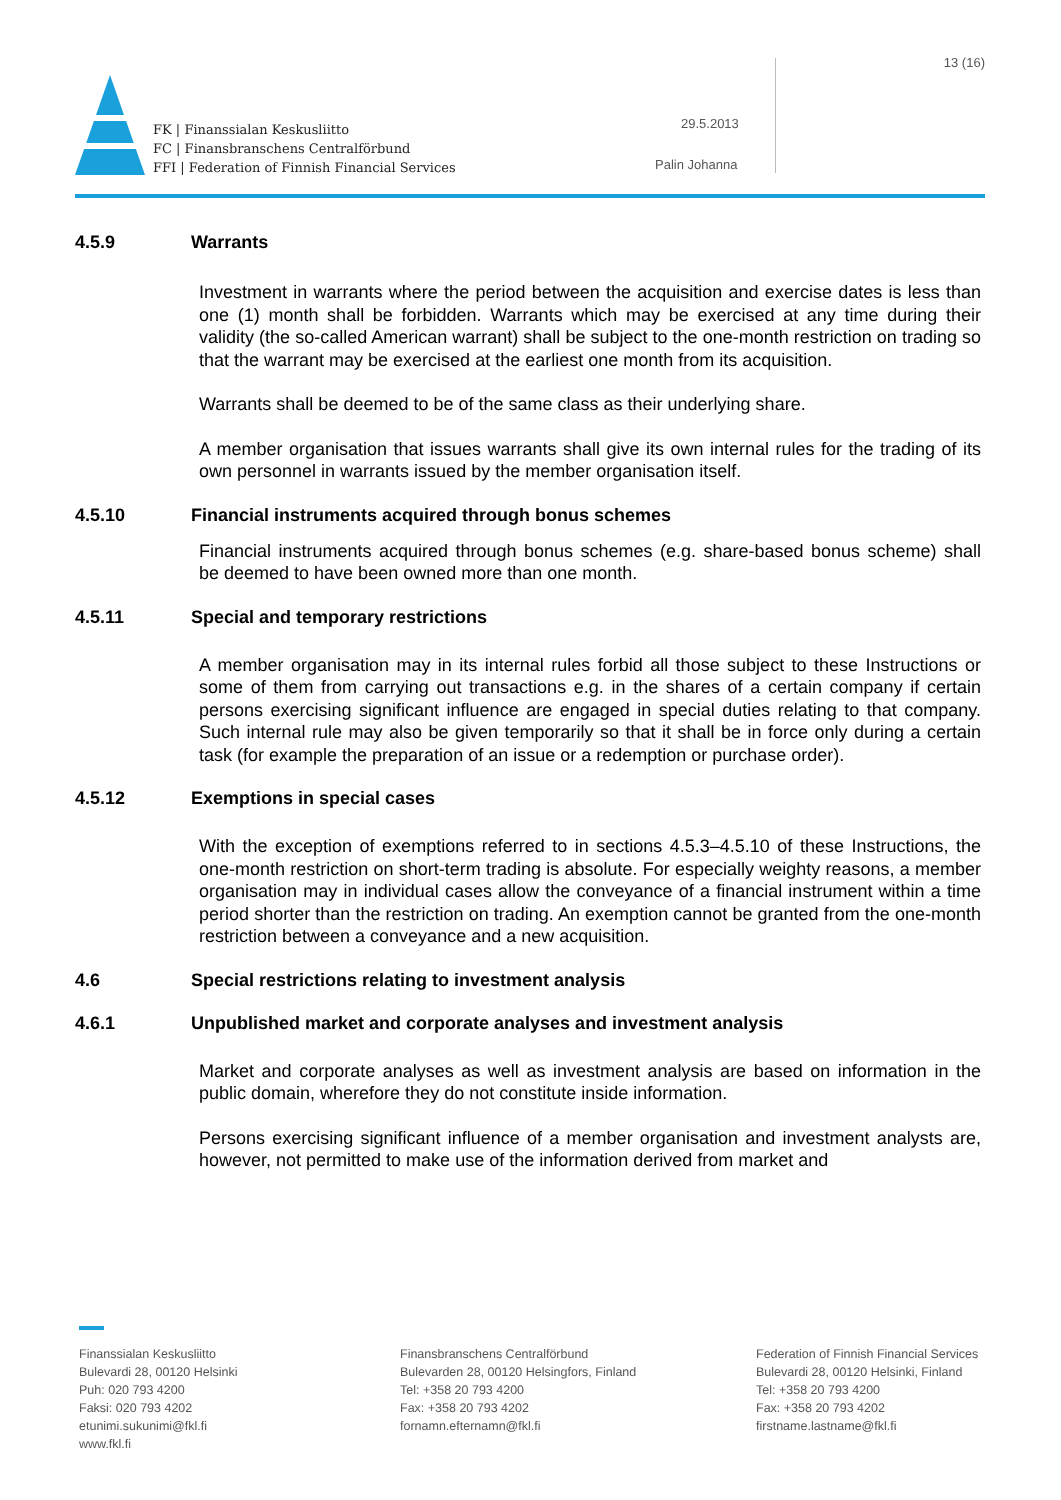13 (16)
FK | Finanssialan Keskusliitto
FC | Finansbranschens Centralförbund
FFI | Federation of Finnish Financial Services
29.5.2013
Palin Johanna
4.5.9 Warrants
Investment in warrants where the period between the acquisition and exercise dates is less than one (1) month shall be forbidden. Warrants which may be exercised at any time during their validity (the so-called American warrant) shall be subject to the one-month restriction on trading so that the warrant may be exercised at the earliest one month from its acquisition.
Warrants shall be deemed to be of the same class as their underlying share.
A member organisation that issues warrants shall give its own internal rules for the trading of its own personnel in warrants issued by the member organisation itself.
4.5.10 Financial instruments acquired through bonus schemes
Financial instruments acquired through bonus schemes (e.g. share-based bonus scheme) shall be deemed to have been owned more than one month.
4.5.11 Special and temporary restrictions
A member organisation may in its internal rules forbid all those subject to these Instructions or some of them from carrying out transactions e.g. in the shares of a certain company if certain persons exercising significant influence are engaged in special duties relating to that company. Such internal rule may also be given temporarily so that it shall be in force only during a certain task (for example the preparation of an issue or a redemption or purchase order).
4.5.12 Exemptions in special cases
With the exception of exemptions referred to in sections 4.5.3–4.5.10 of these Instructions, the one-month restriction on short-term trading is absolute. For especially weighty reasons, a member organisation may in individual cases allow the conveyance of a financial instrument within a time period shorter than the restriction on trading. An exemption cannot be granted from the one-month restriction between a conveyance and a new acquisition.
4.6 Special restrictions relating to investment analysis
4.6.1 Unpublished market and corporate analyses and investment analysis
Market and corporate analyses as well as investment analysis are based on information in the public domain, wherefore they do not constitute inside information.
Persons exercising significant influence of a member organisation and investment analysts are, however, not permitted to make use of the information derived from market and
Finanssialan Keskusliitto
Bulevardi 28, 00120 Helsinki
Puh: 020 793 4200
Faksi: 020 793 4202
etunimi.sukunimi@fkl.fi
www.fkl.fi
Finansbranschens Centralförbund
Bulevarden 28, 00120 Helsingfors, Finland
Tel: +358 20 793 4200
Fax: +358 20 793 4202
fornamn.efternamn@fkl.fi
Federation of Finnish Financial Services
Bulevardi 28, 00120 Helsinki, Finland
Tel: +358 20 793 4200
Fax: +358 20 793 4202
firstname.lastname@fkl.fi